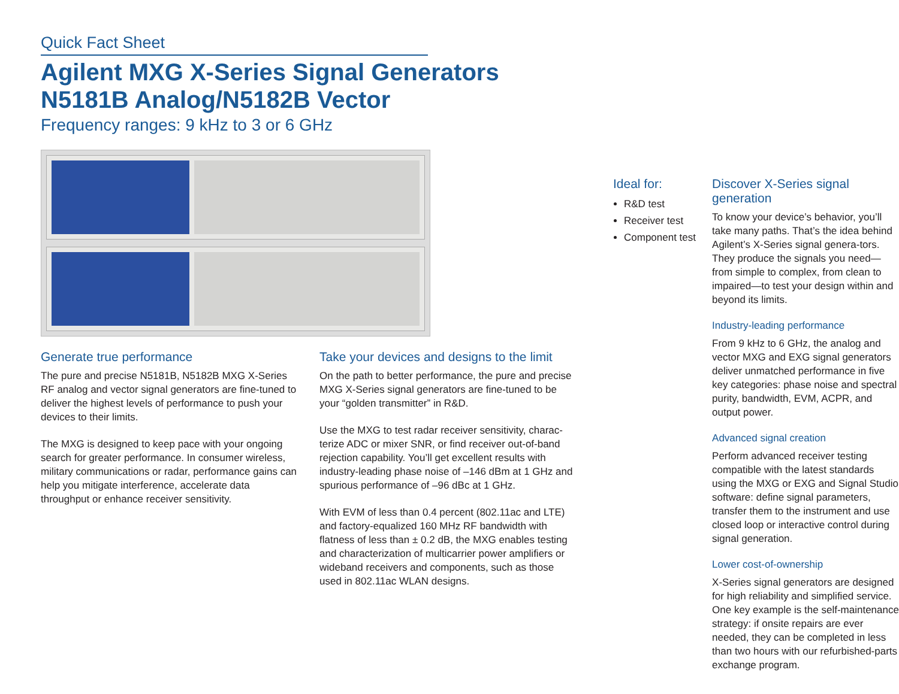Quick Fact Sheet
Agilent MXG X-Series Signal Generators
N5181B Analog/N5182B Vector
Frequency ranges: 9 kHz to 3 or 6 GHz
Generate true performance
The pure and precise N5181B, N5182B MXG X-Series RF analog and vector signal generators are fine-tuned to deliver the highest levels of performance to push your devices to their limits.
The MXG is designed to keep pace with your ongoing search for greater performance. In consumer wireless, military communications or radar, performance gains can help you mitigate interference, accelerate data throughput or enhance receiver sensitivity.
Take your devices and designs to the limit
On the path to better performance, the pure and precise MXG X-Series signal generators are fine-tuned to be your “golden transmitter” in R&D.
Use the MXG to test radar receiver sensitivity, charac-terize ADC or mixer SNR, or find receiver out-of-band rejection capability. You’ll get excellent results with industry-leading phase noise of –146 dBm at 1 GHz and spurious performance of –96 dBc at 1 GHz.
With EVM of less than 0.4 percent (802.11ac and LTE) and factory-equalized 160 MHz RF bandwidth with flatness of less than ± 0.2 dB, the MXG enables testing and characterization of multicarrier power amplifiers or wideband receivers and components, such as those used in 802.11ac WLAN designs.
Ideal for:
R&D test
Receiver test
Component test
Discover X-Series signal generation
To know your device’s behavior, you’ll take many paths. That’s the idea behind Agilent’s X-Series signal genera-tors. They produce the signals you need—from simple to complex, from clean to impaired—to test your design within and beyond its limits.
Industry-leading performance
From 9 kHz to 6 GHz, the analog and vector MXG and EXG signal generators deliver unmatched performance in five key categories: phase noise and spectral purity, bandwidth, EVM, ACPR, and output power.
Advanced signal creation
Perform advanced receiver testing compatible with the latest standards using the MXG or EXG and Signal Studio software: define signal parameters, transfer them to the instrument and use closed loop or interactive control during signal generation.
Lower cost-of-ownership
X-Series signal generators are designed for high reliability and simplified service. One key example is the self-maintenance strategy: if onsite repairs are ever needed, they can be completed in less than two hours with our refurbished-parts exchange program.